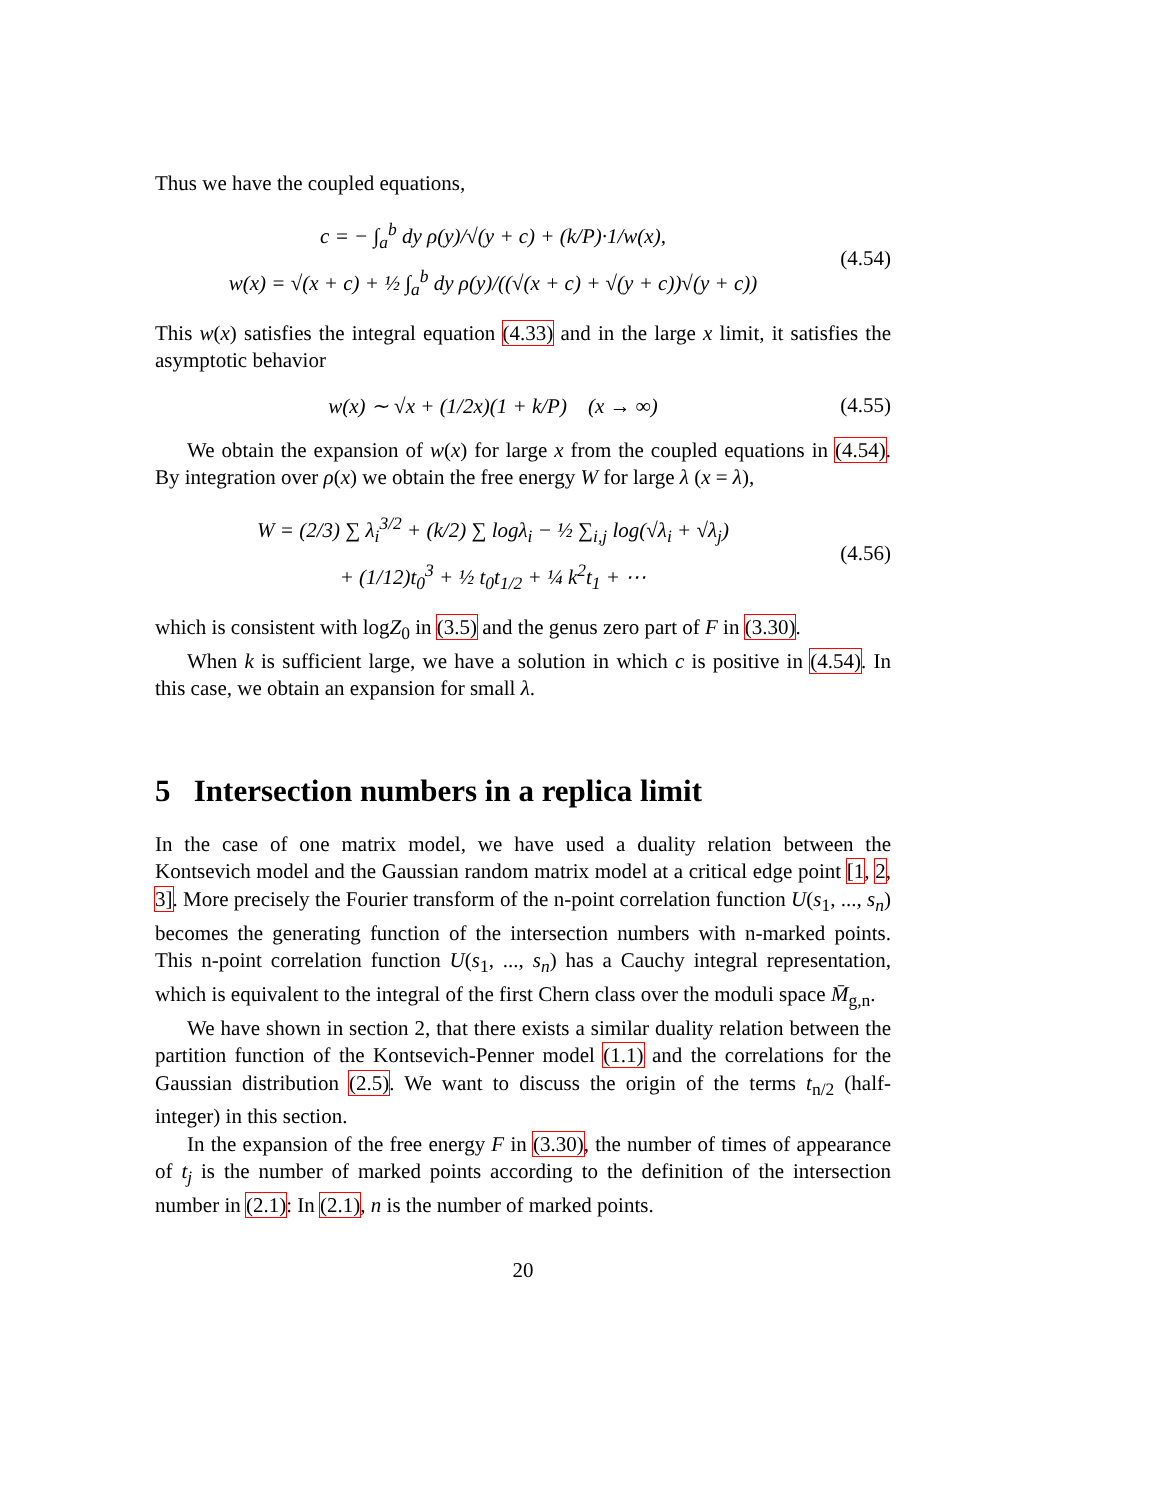Thus we have the coupled equations,
c = − ∫<sub>a</sub><sup>b</sup> dy ρ(y)/√(y + c) + (k/P)·1/w(x),
w(x) = √(x + c) + ½ ∫<sub>a</sub><sup>b</sup> dy ρ(y)/((√(x + c) + √(y + c))√(y + c))
(4.54)
This w(x) satisfies the integral equation (4.33) and in the large x limit, it satisfies the asymptotic behavior
w(x) ∼ √x + (1/2x)(1 + k/P) (x → ∞)
(4.55)
We obtain the expansion of w(x) for large x from the coupled equations in (4.54). By integration over ρ(x) we obtain the free energy W for large λ (x = λ),
W = (2/3) ∑ λ<sub>i</sub><sup>3/2</sup> + (k/2) ∑ logλ<sub>i</sub> − ½ ∑<sub>i,j</sub> log(√λ<sub>i</sub> + √λ<sub>j</sub>)
+ (1/12)t<sub>0</sub><sup>3</sup> + ½ t<sub>0</sub>t<sub>1/2</sub> + ¼ k<sup>2</sup>t<sub>1</sub> + ⋯
(4.56)
which is consistent with logZ<sub>0</sub> in (3.5) and the genus zero part of F in (3.30).
When k is sufficient large, we have a solution in which c is positive in (4.54). In this case, we obtain an expansion for small λ.
5 Intersection numbers in a replica limit
In the case of one matrix model, we have used a duality relation between the Kontsevich model and the Gaussian random matrix model at a critical edge point [1, 2, 3]. More precisely the Fourier transform of the n-point correlation function U(s<sub>1</sub>, ..., s<sub>n</sub>) becomes the generating function of the intersection numbers with n-marked points. This n-point correlation function U(s<sub>1</sub>, ..., s<sub>n</sub>) has a Cauchy integral representation, which is equivalent to the integral of the first Chern class over the moduli space M̄<sub>g,n</sub>.
We have shown in section 2, that there exists a similar duality relation between the partition function of the Kontsevich-Penner model (1.1) and the correlations for the Gaussian distribution (2.5). We want to discuss the origin of the terms t<sub>n/2</sub> (half-integer) in this section.
In the expansion of the free energy F in (3.30), the number of times of appearance of t<sub>j</sub> is the number of marked points according to the definition of the intersection number in (2.1): In (2.1), n is the number of marked points.
20